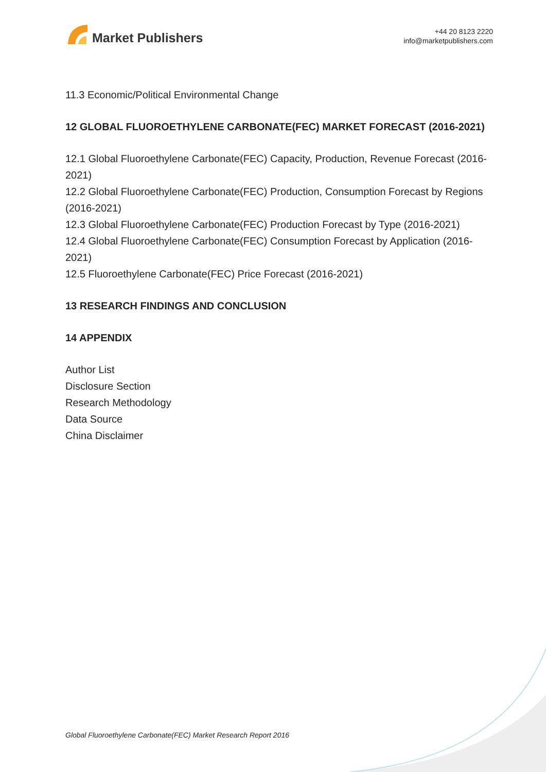Market Publishers
+44 20 8123 2220
info@marketpublishers.com
11.3 Economic/Political Environmental Change
12 GLOBAL FLUOROETHYLENE CARBONATE(FEC) MARKET FORECAST (2016-2021)
12.1 Global Fluoroethylene Carbonate(FEC) Capacity, Production, Revenue Forecast (2016-2021)
12.2 Global Fluoroethylene Carbonate(FEC) Production, Consumption Forecast by Regions (2016-2021)
12.3 Global Fluoroethylene Carbonate(FEC) Production Forecast by Type (2016-2021)
12.4 Global Fluoroethylene Carbonate(FEC) Consumption Forecast by Application (2016-2021)
12.5 Fluoroethylene Carbonate(FEC) Price Forecast (2016-2021)
13 RESEARCH FINDINGS AND CONCLUSION
14 APPENDIX
Author List
Disclosure Section
Research Methodology
Data Source
China Disclaimer
Global Fluoroethylene Carbonate(FEC) Market Research Report 2016